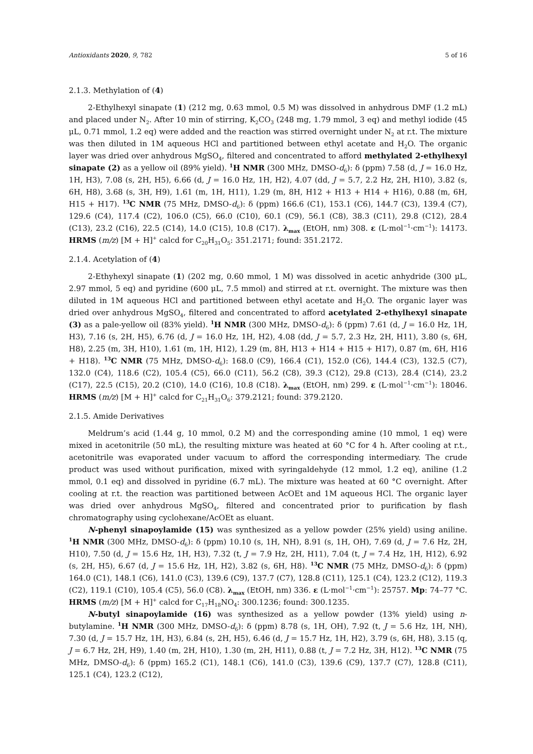Antioxidants 2020, 9, 782 5 of 16
2.1.3. Methylation of (4)
2-Ethylhexyl sinapate (1) (212 mg, 0.63 mmol, 0.5 M) was dissolved in anhydrous DMF (1.2 mL) and placed under N<sub>2</sub>. After 10 min of stirring, K<sub>2</sub>CO<sub>3</sub> (248 mg, 1.79 mmol, 3 eq) and methyl iodide (45 μL, 0.71 mmol, 1.2 eq) were added and the reaction was stirred overnight under N<sub>2</sub> at r.t. The mixture was then diluted in 1M aqueous HCl and partitioned between ethyl acetate and H<sub>2</sub>O. The organic layer was dried over anhydrous MgSO<sub>4</sub>, filtered and concentrated to afford methylated 2-ethylhexyl sinapate (2) as a yellow oil (89% yield). <sup>1</sup>H NMR (300 MHz, DMSO-d<sub>6</sub>): δ (ppm) 7.58 (d, J = 16.0 Hz, 1H, H3), 7.08 (s, 2H, H5), 6.66 (d, J = 16.0 Hz, 1H, H2), 4.07 (dd, J = 5.7, 2.2 Hz, 2H, H10), 3.82 (s, 6H, H8), 3.68 (s, 3H, H9), 1.61 (m, 1H, H11), 1.29 (m, 8H, H12 + H13 + H14 + H16), 0.88 (m, 6H, H15 + H17). <sup>13</sup>C NMR (75 MHz, DMSO-d<sub>6</sub>): δ (ppm) 166.6 (C1), 153.1 (C6), 144.7 (C3), 139.4 (C7), 129.6 (C4), 117.4 (C2), 106.0 (C5), 66.0 (C10), 60.1 (C9), 56.1 (C8), 38.3 (C11), 29.8 (C12), 28.4 (C13), 23.2 (C16), 22.5 (C14), 14.0 (C15), 10.8 (C17). λ<sub>max</sub> (EtOH, nm) 308. ε (L·mol<sup>−1</sup>·cm<sup>−1</sup>): 14173. HRMS (m/z) [M + H]<sup>+</sup> calcd for C<sub>20</sub>H<sub>31</sub>O<sub>5</sub>: 351.2171; found: 351.2172.
2.1.4. Acetylation of (4)
2-Ethyhexyl sinapate (1) (202 mg, 0.60 mmol, 1 M) was dissolved in acetic anhydride (300 μL, 2.97 mmol, 5 eq) and pyridine (600 μL, 7.5 mmol) and stirred at r.t. overnight. The mixture was then diluted in 1M aqueous HCl and partitioned between ethyl acetate and H<sub>2</sub>O. The organic layer was dried over anhydrous MgSO<sub>4</sub>, filtered and concentrated to afford acetylated 2-ethylhexyl sinapate (3) as a pale-yellow oil (83% yield). <sup>1</sup>H NMR (300 MHz, DMSO-d<sub>6</sub>): δ (ppm) 7.61 (d, J = 16.0 Hz, 1H, H3), 7.16 (s, 2H, H5), 6.76 (d, J = 16.0 Hz, 1H, H2), 4.08 (dd, J = 5.7, 2.3 Hz, 2H, H11), 3.80 (s, 6H, H8), 2.25 (m, 3H, H10), 1.61 (m, 1H, H12), 1.29 (m, 8H, H13 + H14 + H15 + H17), 0.87 (m, 6H, H16 + H18). <sup>13</sup>C NMR (75 MHz, DMSO-d<sub>6</sub>): 168.0 (C9), 166.4 (C1), 152.0 (C6), 144.4 (C3), 132.5 (C7), 132.0 (C4), 118.6 (C2), 105.4 (C5), 66.0 (C11), 56.2 (C8), 39.3 (C12), 29.8 (C13), 28.4 (C14), 23.2 (C17), 22.5 (C15), 20.2 (C10), 14.0 (C16), 10.8 (C18). λ<sub>max</sub> (EtOH, nm) 299. ε (L·mol<sup>−1</sup>·cm<sup>−1</sup>): 18046. HRMS (m/z) [M + H]<sup>+</sup> calcd for C<sub>21</sub>H<sub>31</sub>O<sub>6</sub>: 379.2121; found: 379.2120.
2.1.5. Amide Derivatives
Meldrum’s acid (1.44 g, 10 mmol, 0.2 M) and the corresponding amine (10 mmol, 1 eq) were mixed in acetonitrile (50 mL), the resulting mixture was heated at 60 °C for 4 h. After cooling at r.t., acetonitrile was evaporated under vacuum to afford the corresponding intermediary. The crude product was used without purification, mixed with syringaldehyde (12 mmol, 1.2 eq), aniline (1.2 mmol, 0.1 eq) and dissolved in pyridine (6.7 mL). The mixture was heated at 60 °C overnight. After cooling at r.t. the reaction was partitioned between AcOEt and 1M aqueous HCl. The organic layer was dried over anhydrous MgSO<sub>4</sub>, filtered and concentrated prior to purification by flash chromatography using cyclohexane/AcOEt as eluant.
N-phenyl sinapoylamide (15) was synthesized as a yellow powder (25% yield) using aniline. <sup>1</sup>H NMR (300 MHz, DMSO-d<sub>6</sub>): δ (ppm) 10.10 (s, 1H, NH), 8.91 (s, 1H, OH), 7.69 (d, J = 7.6 Hz, 2H, H10), 7.50 (d, J = 15.6 Hz, 1H, H3), 7.32 (t, J = 7.9 Hz, 2H, H11), 7.04 (t, J = 7.4 Hz, 1H, H12), 6.92 (s, 2H, H5), 6.67 (d, J = 15.6 Hz, 1H, H2), 3.82 (s, 6H, H8). <sup>13</sup>C NMR (75 MHz, DMSO-d<sub>6</sub>): δ (ppm) 164.0 (C1), 148.1 (C6), 141.0 (C3), 139.6 (C9), 137.7 (C7), 128.8 (C11), 125.1 (C4), 123.2 (C12), 119.3 (C2), 119.1 (C10), 105.4 (C5), 56.0 (C8). λ<sub>max</sub> (EtOH, nm) 336. ε (L·mol<sup>−1</sup>·cm<sup>−1</sup>): 25757. Mp: 74–77 °C. HRMS (m/z) [M + H]<sup>+</sup> calcd for C<sub>17</sub>H<sub>18</sub>NO<sub>4</sub>: 300.1236; found: 300.1235.
N-butyl sinapoylamide (16) was synthesized as a yellow powder (13% yield) using n-butylamine. <sup>1</sup>H NMR (300 MHz, DMSO-d<sub>6</sub>): δ (ppm) 8.78 (s, 1H, OH), 7.92 (t, J = 5.6 Hz, 1H, NH), 7.30 (d, J = 15.7 Hz, 1H, H3), 6.84 (s, 2H, H5), 6.46 (d, J = 15.7 Hz, 1H, H2), 3.79 (s, 6H, H8), 3.15 (q, J = 6.7 Hz, 2H, H9), 1.40 (m, 2H, H10), 1.30 (m, 2H, H11), 0.88 (t, J = 7.2 Hz, 3H, H12). <sup>13</sup>C NMR (75 MHz, DMSO-d<sub>6</sub>): δ (ppm) 165.2 (C1), 148.1 (C6), 141.0 (C3), 139.6 (C9), 137.7 (C7), 128.8 (C11), 125.1 (C4), 123.2 (C12),